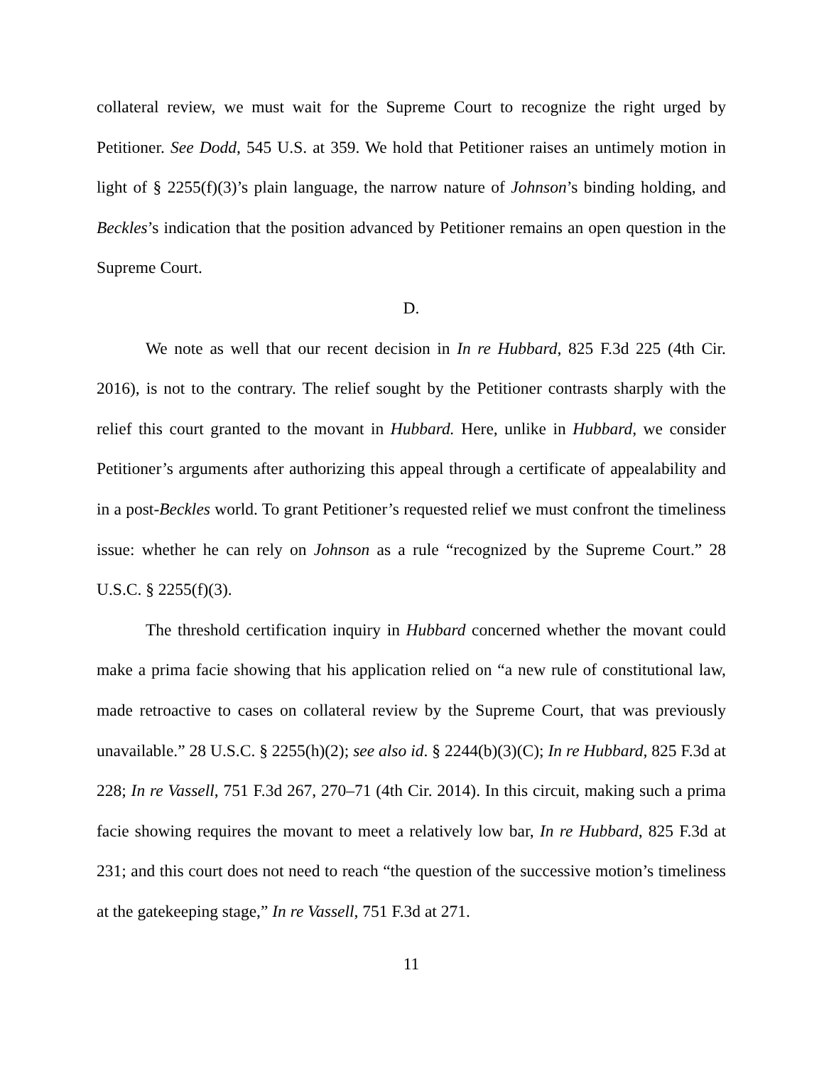collateral review, we must wait for the Supreme Court to recognize the right urged by Petitioner. See Dodd, 545 U.S. at 359. We hold that Petitioner raises an untimely motion in light of § 2255(f)(3)’s plain language, the narrow nature of Johnson’s binding holding, and Beckles’s indication that the position advanced by Petitioner remains an open question in the Supreme Court.
D.
We note as well that our recent decision in In re Hubbard, 825 F.3d 225 (4th Cir. 2016), is not to the contrary. The relief sought by the Petitioner contrasts sharply with the relief this court granted to the movant in Hubbard. Here, unlike in Hubbard, we consider Petitioner’s arguments after authorizing this appeal through a certificate of appealability and in a post-Beckles world. To grant Petitioner’s requested relief we must confront the timeliness issue: whether he can rely on Johnson as a rule “recognized by the Supreme Court.” 28 U.S.C. § 2255(f)(3).
The threshold certification inquiry in Hubbard concerned whether the movant could make a prima facie showing that his application relied on “a new rule of constitutional law, made retroactive to cases on collateral review by the Supreme Court, that was previously unavailable.” 28 U.S.C. § 2255(h)(2); see also id. § 2244(b)(3)(C); In re Hubbard, 825 F.3d at 228; In re Vassell, 751 F.3d 267, 270–71 (4th Cir. 2014). In this circuit, making such a prima facie showing requires the movant to meet a relatively low bar, In re Hubbard, 825 F.3d at 231; and this court does not need to reach “the question of the successive motion’s timeliness at the gatekeeping stage,” In re Vassell, 751 F.3d at 271.
11